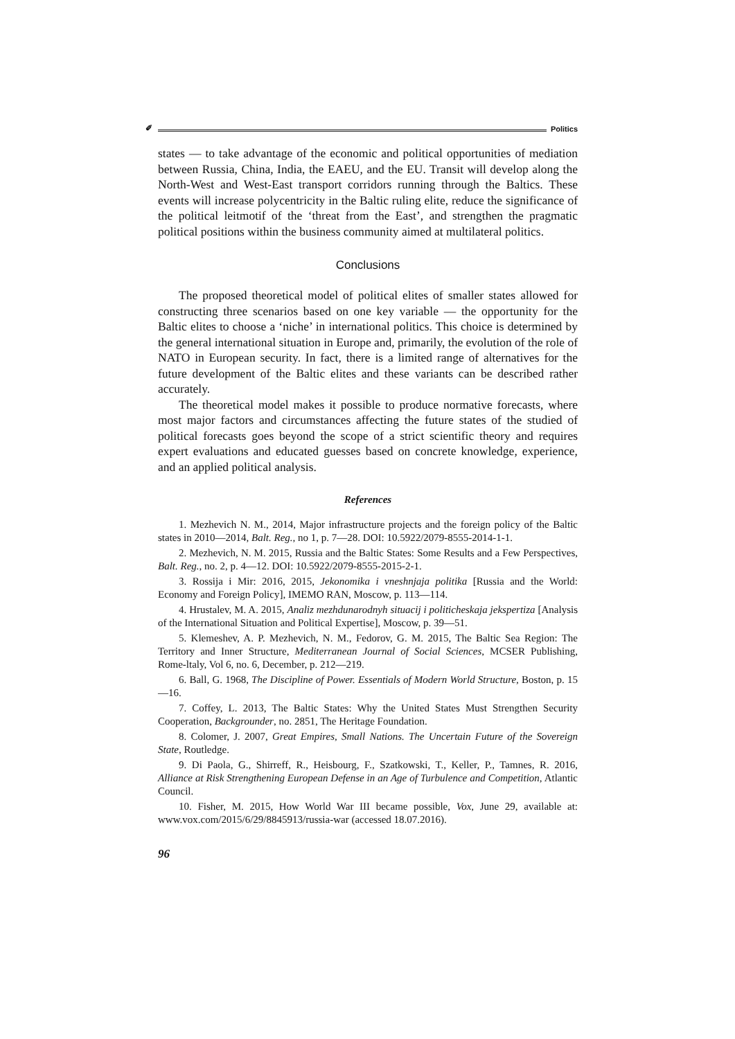✐ Politics
states — to take advantage of the economic and political opportunities of mediation between Russia, China, India, the EAEU, and the EU. Transit will develop along the North-West and West-East transport corridors running through the Baltics. These events will increase polycentricity in the Baltic ruling elite, reduce the significance of the political leitmotif of the ‘threat from the East’, and strengthen the pragmatic political positions within the business community aimed at multilateral politics.
Conclusions
The proposed theoretical model of political elites of smaller states allowed for constructing three scenarios based on one key variable — the opportunity for the Baltic elites to choose a ‘niche’ in international politics. This choice is determined by the general international situation in Europe and, primarily, the evolution of the role of NATO in European security. In fact, there is a limited range of alternatives for the future development of the Baltic elites and these variants can be described rather accurately.
The theoretical model makes it possible to produce normative forecasts, where most major factors and circumstances affecting the future states of the studied of political forecasts goes beyond the scope of a strict scientific theory and requires expert evaluations and educated guesses based on concrete knowledge, experience, and an applied political analysis.
References
1. Mezhevich N. M., 2014, Major infrastructure projects and the foreign policy of the Baltic states in 2010—2014, Balt. Reg., no 1, p. 7—28. DOI: 10.5922/2079-8555-2014-1-1.
2. Mezhevich, N. M. 2015, Russia and the Baltic States: Some Results and a Few Perspectives, Balt. Reg., no. 2, p. 4—12. DOI: 10.5922/2079-8555-2015-2-1.
3. Rossija i Mir: 2016, 2015, Jekonomika i vneshnjaja politika [Russia and the World: Economy and Foreign Policy], IMEMO RAN, Moscow, p. 113—114.
4. Hrustalev, M. A. 2015, Analiz mezhdunarodnyh situacij i politicheskaja jekspertiza [Analysis of the International Situation and Political Expertise], Moscow, p. 39—51.
5. Klemeshev, A. P. Mezhevich, N. M., Fedorov, G. M. 2015, The Baltic Sea Region: The Territory and Inner Structure, Mediterranean Journal of Social Sciences, MCSER Publishing, Rome-ltaly, Vol 6, no. 6, December, p. 212—219.
6. Ball, G. 1968, The Discipline of Power. Essentials of Modern World Structure, Boston, p. 15—16.
7. Coffey, L. 2013, The Baltic States: Why the United States Must Strengthen Security Cooperation, Backgrounder, no. 2851, The Heritage Foundation.
8. Colomer, J. 2007, Great Empires, Small Nations. The Uncertain Future of the Sovereign State, Routledge.
9. Di Paola, G., Shirreff, R., Heisbourg, F., Szatkowski, T., Keller, P., Tamnes, R. 2016, Alliance at Risk Strengthening European Defense in an Age of Turbulence and Competition, Atlantic Council.
10. Fisher, M. 2015, How World War III became possible, Vox, June 29, available at: www.vox.com/2015/6/29/8845913/russia-war (accessed 18.07.2016).
96